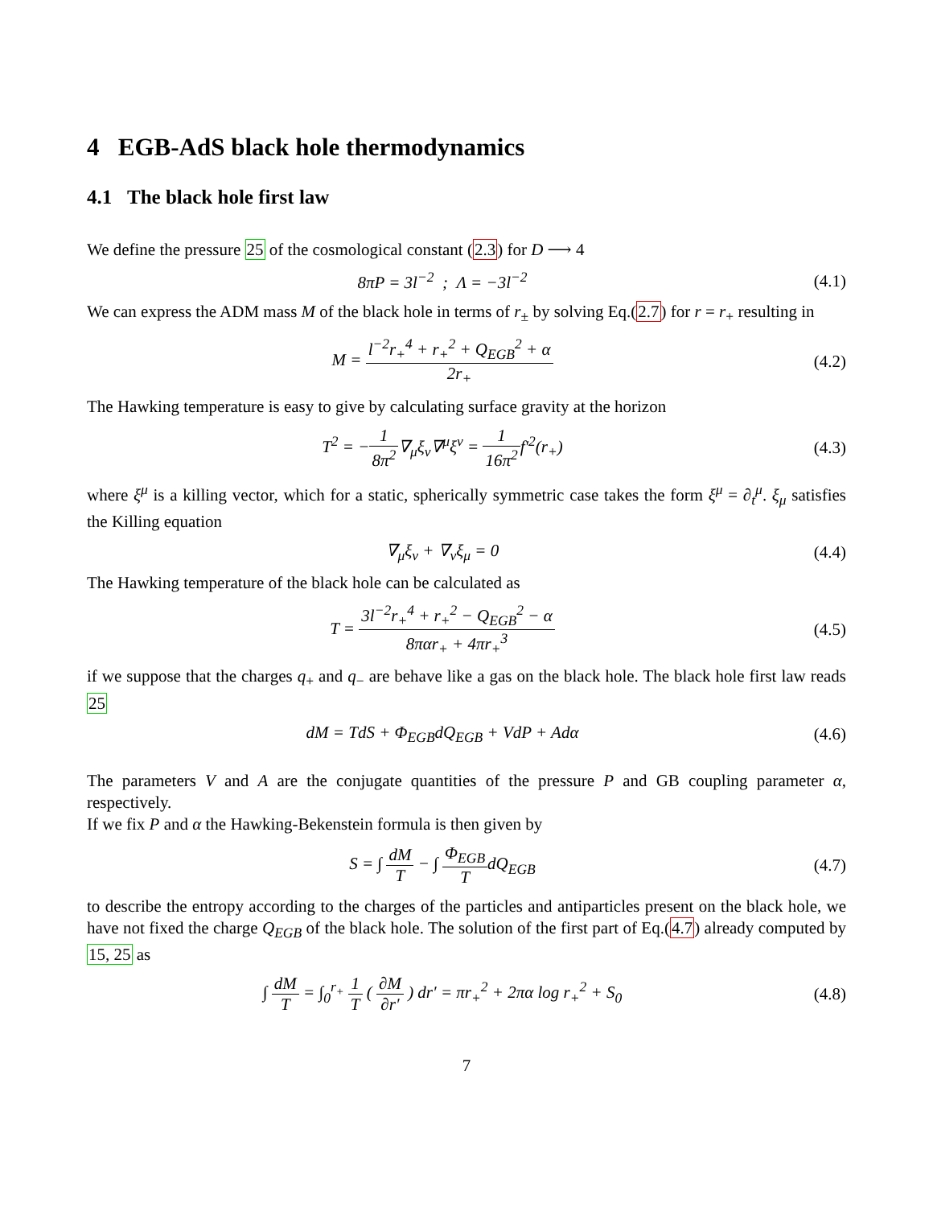4 EGB-AdS black hole thermodynamics
4.1 The black hole first law
We define the pressure 25 of the cosmological constant (2.3) for D ⟶ 4
8πP = 3l<sup>−2</sup> ; Λ = −3l<sup>−2</sup>
(4.1)
We can express the ADM mass M of the black hole in terms of r<sub>±</sub> by solving Eq.(2.7) for r = r<sub>+</sub> resulting in
M = l<sup>−2</sup>r<sub>+</sub><sup>4</sup> + r<sub>+</sub><sup>2</sup> + Q<sub>EGB</sub><sup>2</sup> + α 2r<sub>+</sub>
(4.2)
The Hawking temperature is easy to give by calculating surface gravity at the horizon
T<sup>2</sup> = −1 8π<sup>2</sup>∇<sub>μ</sub>ξ<sub>ν</sub>∇<sup>μ</sup>ξ<sup>ν</sup> = 1 16π<sup>2</sup>f′<sup>2</sup>(r<sub>+</sub>)
(4.3)
where ξ<sup>μ</sup> is a killing vector, which for a static, spherically symmetric case takes the form ξ<sup>μ</sup> = ∂<sub>t</sub><sup>μ</sup>. ξ<sub>μ</sub> satisfies the Killing equation
∇<sub>μ</sub>ξ<sub>ν</sub> + ∇<sub>ν</sub>ξ<sub>μ</sub> = 0
(4.4)
The Hawking temperature of the black hole can be calculated as
T = 3l<sup>−2</sup>r<sub>+</sub><sup>4</sup> + r<sub>+</sub><sup>2</sup> − Q<sub>EGB</sub><sup>2</sup> − α 8παr<sub>+</sub> + 4πr<sub>+</sub><sup>3</sup>
(4.5)
if we suppose that the charges q<sub>+</sub> and q<sub>−</sub> are behave like a gas on the black hole. The black hole first law reads 25
dM = TdS + Φ<sub>EGB</sub>dQ<sub>EGB</sub> + VdP + Adα
(4.6)
The parameters V and A are the conjugate quantities of the pressure P and GB coupling parameter α, respectively.
If we fix P and α the Hawking-Bekenstein formula is then given by
S = ∫ dM T − ∫ Φ<sub>EGB</sub> TdQ<sub>EGB</sub>
(4.7)
to describe the entropy according to the charges of the particles and antiparticles present on the black hole, we have not fixed the charge Q<sub>EGB</sub> of the black hole. The solution of the first part of Eq.(4.7) already computed by 15, 25 as
∫ dM T = ∫<sub>0</sub><sup>r<sub>+</sub></sup> 1 T ( ∂M ∂r′ ) dr′ = πr<sub>+</sub><sup>2</sup> + 2πα log r<sub>+</sub><sup>2</sup> + S<sub>0</sub>
(4.8)
7